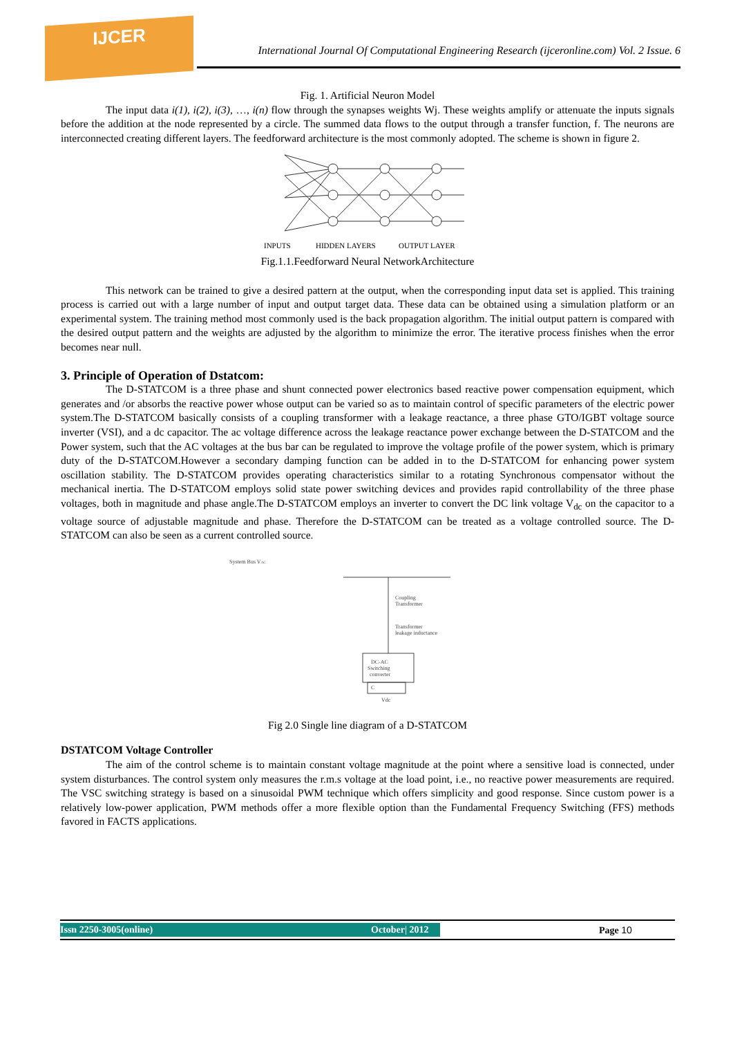IJCER
International Journal Of Computational Engineering Research (ijceronline.com) Vol. 2 Issue. 6
Fig. 1. Artificial Neuron Model
The input data i(1), i(2), i(3), …, i(n) flow through the synapses weights Wj. These weights amplify or attenuate the inputs signals before the addition at the node represented by a circle. The summed data flows to the output through a transfer function, f. The neurons are interconnected creating different layers. The feedforward architecture is the most commonly adopted. The scheme is shown in figure 2.
INPUTS
HIDDEN LAYERS
OUTPUT LAYER
Fig.1.1.Feedforward Neural NetworkArchitecture
This network can be trained to give a desired pattern at the output, when the corresponding input data set is applied. This training process is carried out with a large number of input and output target data. These data can be obtained using a simulation platform or an experimental system. The training method most commonly used is the back propagation algorithm. The initial output pattern is compared with the desired output pattern and the weights are adjusted by the algorithm to minimize the error. The iterative process finishes when the error becomes near null.
3. Principle of Operation of Dstatcom:
The D-STATCOM is a three phase and shunt connected power electronics based reactive power compensation equipment, which generates and /or absorbs the reactive power whose output can be varied so as to maintain control of specific parameters of the electric power system.The D-STATCOM basically consists of a coupling transformer with a leakage reactance, a three phase GTO/IGBT voltage source inverter (VSI), and a dc capacitor. The ac voltage difference across the leakage reactance power exchange between the D-STATCOM and the Power system, such that the AC voltages at the bus bar can be regulated to improve the voltage profile of the power system, which is primary duty of the D-STATCOM.However a secondary damping function can be added in to the D-STATCOM for enhancing power system oscillation stability. The D-STATCOM provides operating characteristics similar to a rotating Synchronous compensator without the mechanical inertia. The D-STATCOM employs solid state power switching devices and provides rapid controllability of the three phase voltages, both in magnitude and phase angle.The D-STATCOM employs an inverter to convert the DC link voltage V<sub>dc</sub> on the capacitor to a voltage source of adjustable magnitude and phase. Therefore the D-STATCOM can be treated as a voltage controlled source. The D-STATCOM can also be seen as a current controlled source.
System Bus VAC
Coupling
Transformer
Transformer
leakage inductance
DC-AC
Switching
converter
C
Vdc
Fig 2.0 Single line diagram of a D-STATCOM
DSTATCOM Voltage Controller
The aim of the control scheme is to maintain constant voltage magnitude at the point where a sensitive load is connected, under system disturbances. The control system only measures the r.m.s voltage at the load point, i.e., no reactive power measurements are required. The VSC switching strategy is based on a sinusoidal PWM technique which offers simplicity and good response. Since custom power is a relatively low-power application, PWM methods offer a more flexible option than the Fundamental Frequency Switching (FFS) methods favored in FACTS applications.
Issn 2250-3005(online) October| 2012 Page 10